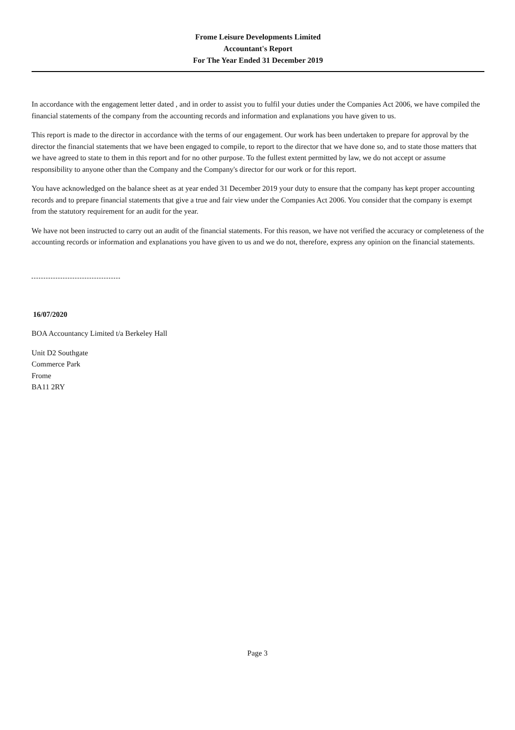Frome Leisure Developments Limited
Accountant's Report
For The Year Ended 31 December 2019
In accordance with the engagement letter dated , and in order to assist you to fulfil your duties under the Companies Act 2006, we have compiled the financial statements of the company from the accounting records and information and explanations you have given to us.
This report is made to the director in accordance with the terms of our engagement. Our work has been undertaken to prepare for approval by the director the financial statements that we have been engaged to compile, to report to the director that we have done so, and to state those matters that we have agreed to state to them in this report and for no other purpose. To the fullest extent permitted by law, we do not accept or assume responsibility to anyone other than the Company and the Company's director for our work or for this report.
You have acknowledged on the balance sheet as at year ended 31 December 2019 your duty to ensure that the company has kept proper accounting records and to prepare financial statements that give a true and fair view under the Companies Act 2006. You consider that the company is exempt from the statutory requirement for an audit for the year.
We have not been instructed to carry out an audit of the financial statements. For this reason, we have not verified the accuracy or completeness of the accounting records or information and explanations you have given to us and we do not, therefore, express any opinion on the financial statements.
16/07/2020
BOA Accountancy Limited t/a Berkeley Hall
Unit D2 Southgate
Commerce Park
Frome
BA11 2RY
Page 3